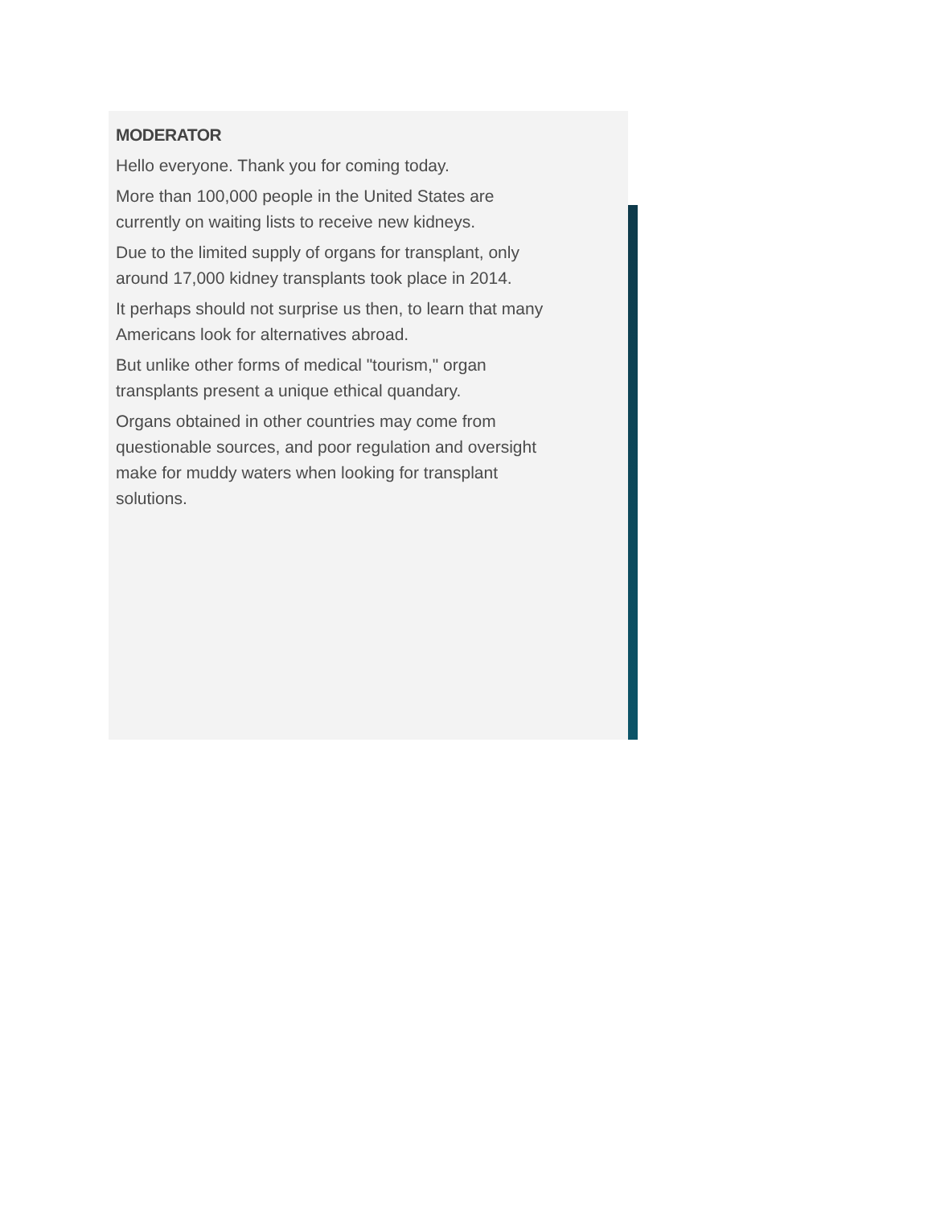MODERATOR
Hello everyone. Thank you for coming today.
More than 100,000 people in the United States are currently on waiting lists to receive new kidneys.
Due to the limited supply of organs for transplant, only around 17,000 kidney transplants took place in 2014.
It perhaps should not surprise us then, to learn that many Americans look for alternatives abroad.
But unlike other forms of medical "tourism," organ transplants present a unique ethical quandary.
Organs obtained in other countries may come from questionable sources, and poor regulation and oversight make for muddy waters when looking for transplant solutions.